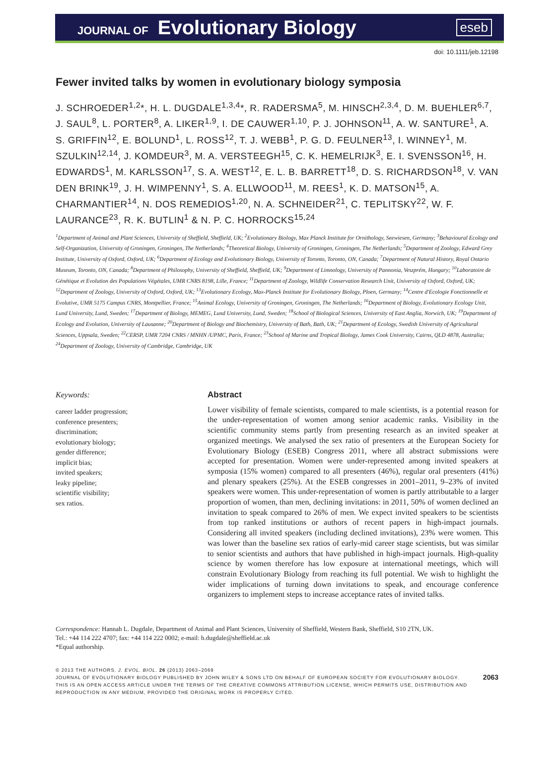JOURNAL OF Evolutionary Biology eseb
doi: 10.1111/jeb.12198
Fewer invited talks by women in evolutionary biology symposia
J. SCHROEDER<sup>1,2</sup>*, H. L. DUGDALE<sup>1,3,4</sup>*, R. RADERSMA<sup>5</sup>, M. HINSCH<sup>2,3,4</sup>, D. M. BUEHLER<sup>6,7</sup>, J. SAUL<sup>8</sup>, L. PORTER<sup>8</sup>, A. LIKER<sup>1,9</sup>, I. DE CAUWER<sup>1,10</sup>, P. J. JOHNSON<sup>11</sup>, A. W. SANTURE<sup>1</sup>, A. S. GRIFFIN<sup>12</sup>, E. BOLUND<sup>1</sup>, L. ROSS<sup>12</sup>, T. J. WEBB<sup>1</sup>, P. G. D. FEULNER<sup>13</sup>, I. WINNEY<sup>1</sup>, M. SZULKIN<sup>12,14</sup>, J. KOMDEUR<sup>3</sup>, M. A. VERSTEEGH<sup>15</sup>, C. K. HEMELRIJK<sup>3</sup>, E. I. SVENSSON<sup>16</sup>, H. EDWARDS<sup>1</sup>, M. KARLSSON<sup>17</sup>, S. A. WEST<sup>12</sup>, E. L. B. BARRETT<sup>18</sup>, D. S. RICHARDSON<sup>18</sup>, V. VAN DEN BRINK<sup>19</sup>, J. H. WIMPENNY<sup>1</sup>, S. A. ELLWOOD<sup>11</sup>, M. REES<sup>1</sup>, K. D. MATSON<sup>15</sup>, A. CHARMANTIER<sup>14</sup>, N. DOS REMEDIOS<sup>1,20</sup>, N. A. SCHNEIDER<sup>21</sup>, C. TEPLITSKY<sup>22</sup>, W. F. LAURANCE<sup>23</sup>, R. K. BUTLIN<sup>1</sup> & N. P. C. HORROCKS<sup>15,24</sup>
<sup>1</sup> Department of Animal and Plant Sciences, University of Sheffield, Sheffield, UK; <sup>2</sup>Evolutionary Biology, Max Planck Institute for Ornithology, Seewiesen, Germany; <sup>3</sup>Behavioural Ecology and Self-Organization, University of Groningen, Groningen, The Netherlands; <sup>4</sup>Theoretical Biology, University of Groningen, Groningen, The Netherlands; <sup>5</sup>Department of Zoology, Edward Grey Institute, University of Oxford, Oxford, UK; <sup>6</sup>Department of Ecology and Evolutionary Biology, University of Toronto, Toronto, ON, Canada; <sup>7</sup>Department of Natural History, Royal Ontario Museum, Toronto, ON, Canada; <sup>8</sup>Department of Philosophy, University of Sheffield, Sheffield, UK; <sup>9</sup>Department of Limnology, University of Pannonia, Veszprém, Hungary; <sup>10</sup>Laboratoire de Génétique et Evolution des Populations Végétales, UMR CNRS 8198, Lille, France; <sup>11</sup>Department of Zoology, Wildlife Conservation Research Unit, University of Oxford, Oxford, UK; <sup>12</sup>Department of Zoology, University of Oxford, Oxford, UK; <sup>13</sup>Evolutionary Ecology, Max-Planck Institute for Evolutionary Biology, Ploen, Germany; <sup>14</sup>Centre d'Ecologie Fonctionnelle et Evolutive, UMR 5175 Campus CNRS, Montpellier, France; <sup>15</sup>Animal Ecology, University of Groningen, Groningen, The Netherlands; <sup>16</sup>Department of Biology, Evolutionary Ecology Unit, Lund University, Lund, Sweden; <sup>17</sup>Department of Biology, MEMEG, Lund University, Lund, Sweden; <sup>18</sup>School of Biological Sciences, University of East Anglia, Norwich, UK; <sup>19</sup>Department of Ecology and Evolution, University of Lausanne; <sup>20</sup>Department of Biology and Biochemistry, University of Bath, Bath, UK; <sup>21</sup>Department of Ecology, Swedish University of Agricultural Sciences, Uppsala, Sweden; <sup>22</sup>CERSP, UMR 7204 CNRS / MNHN /UPMC, Paris, France; <sup>23</sup>School of Marine and Tropical Biology, James Cook University, Cairns, QLD 4878, Australia; <sup>24</sup>Department of Zoology, University of Cambridge, Cambridge, UK
Keywords:
career ladder progression;
conference presenters;
discrimination;
evolutionary biology;
gender difference;
implicit bias;
invited speakers;
leaky pipeline;
scientific visibility;
sex ratios.
Abstract
Lower visibility of female scientists, compared to male scientists, is a potential reason for the under-representation of women among senior academic ranks. Visibility in the scientific community stems partly from presenting research as an invited speaker at organized meetings. We analysed the sex ratio of presenters at the European Society for Evolutionary Biology (ESEB) Congress 2011, where all abstract submissions were accepted for presentation. Women were under-represented among invited speakers at symposia (15% women) compared to all presenters (46%), regular oral presenters (41%) and plenary speakers (25%). At the ESEB congresses in 2001–2011, 9–23% of invited speakers were women. This under-representation of women is partly attributable to a larger proportion of women, than men, declining invitations: in 2011, 50% of women declined an invitation to speak compared to 26% of men. We expect invited speakers to be scientists from top ranked institutions or authors of recent papers in high-impact journals. Considering all invited speakers (including declined invitations), 23% were women. This was lower than the baseline sex ratios of early-mid career stage scientists, but was similar to senior scientists and authors that have published in high-impact journals. High-quality science by women therefore has low exposure at international meetings, which will constrain Evolutionary Biology from reaching its full potential. We wish to highlight the wider implications of turning down invitations to speak, and encourage conference organizers to implement steps to increase acceptance rates of invited talks.
Correspondence: Hannah L. Dugdale, Department of Animal and Plant Sciences, University of Sheffield, Western Bank, Sheffield, S10 2TN, UK.
Tel.: +44 114 222 4707; fax: +44 114 222 0002; e-mail: h.dugdale@sheffield.ac.uk
*Equal authorship.
© 2013 THE AUTHORS. J. EVOL. BIOL. 26 (2013) 2063–2069
2063 JOURNAL OF EVOLUTIONARY BIOLOGY PUBLISHED BY JOHN WILEY & SONS LTD ON BEHALF OF EUROPEAN SOCIETY FOR EVOLUTIONARY BIOLOGY.
THIS IS AN OPEN ACCESS ARTICLE UNDER THE TERMS OF THE CREATIVE COMMONS ATTRIBUTION LICENSE, WHICH PERMITS USE, DISTRIBUTION AND REPRODUCTION IN ANY MEDIUM, PROVIDED THE ORIGINAL WORK IS PROPERLY CITED.